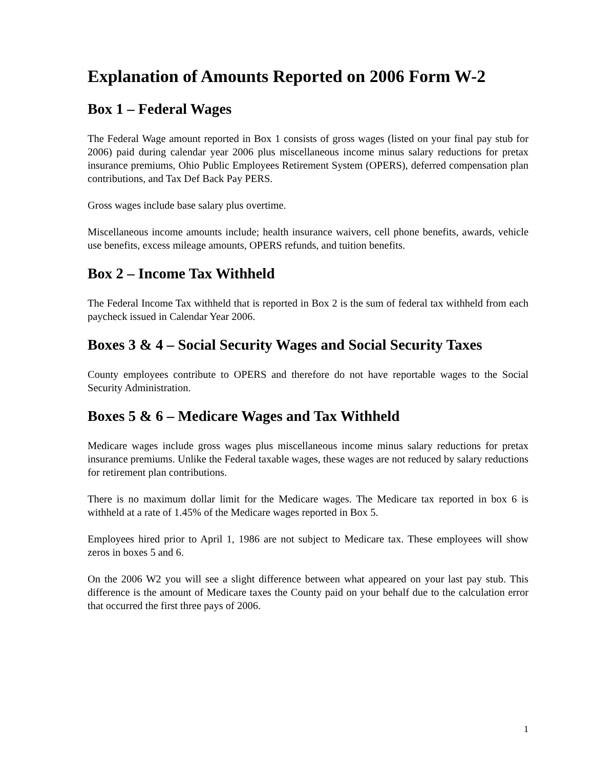Explanation of Amounts Reported on 2006 Form W-2
Box 1 – Federal Wages
The Federal Wage amount reported in Box 1 consists of gross wages (listed on your final pay stub for 2006) paid during calendar year 2006 plus miscellaneous income minus salary reductions for pretax insurance premiums, Ohio Public Employees Retirement System (OPERS), deferred compensation plan contributions, and Tax Def Back Pay PERS.
Gross wages include base salary plus overtime.
Miscellaneous income amounts include; health insurance waivers, cell phone benefits, awards, vehicle use benefits, excess mileage amounts, OPERS refunds, and tuition benefits.
Box 2 – Income Tax Withheld
The Federal Income Tax withheld that is reported in Box 2 is the sum of federal tax withheld from each paycheck issued in Calendar Year 2006.
Boxes 3 & 4 – Social Security Wages and Social Security Taxes
County employees contribute to OPERS and therefore do not have reportable wages to the Social Security Administration.
Boxes 5 & 6 – Medicare Wages and Tax Withheld
Medicare wages include gross wages plus miscellaneous income minus salary reductions for pretax insurance premiums. Unlike the Federal taxable wages, these wages are not reduced by salary reductions for retirement plan contributions.
There is no maximum dollar limit for the Medicare wages. The Medicare tax reported in box 6 is withheld at a rate of 1.45% of the Medicare wages reported in Box 5.
Employees hired prior to April 1, 1986 are not subject to Medicare tax. These employees will show zeros in boxes 5 and 6.
On the 2006 W2 you will see a slight difference between what appeared on your last pay stub. This difference is the amount of Medicare taxes the County paid on your behalf due to the calculation error that occurred the first three pays of 2006.
1